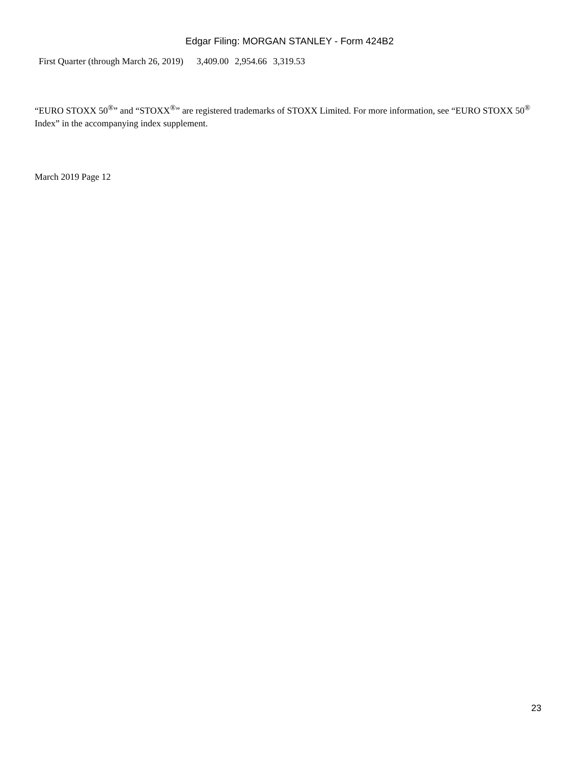Edgar Filing: MORGAN STANLEY - Form 424B2
| First Quarter (through March 26, 2019) | 3,409.00 | 2,954.66 | 3,319.53 |
“EURO STOXX 50<sup>®</sup>” and “STOXX<sup>®</sup>” are registered trademarks of STOXX Limited. For more information, see “EURO STOXX 50<sup>®</sup> Index” in the accompanying index supplement.
March 2019 Page 12
23